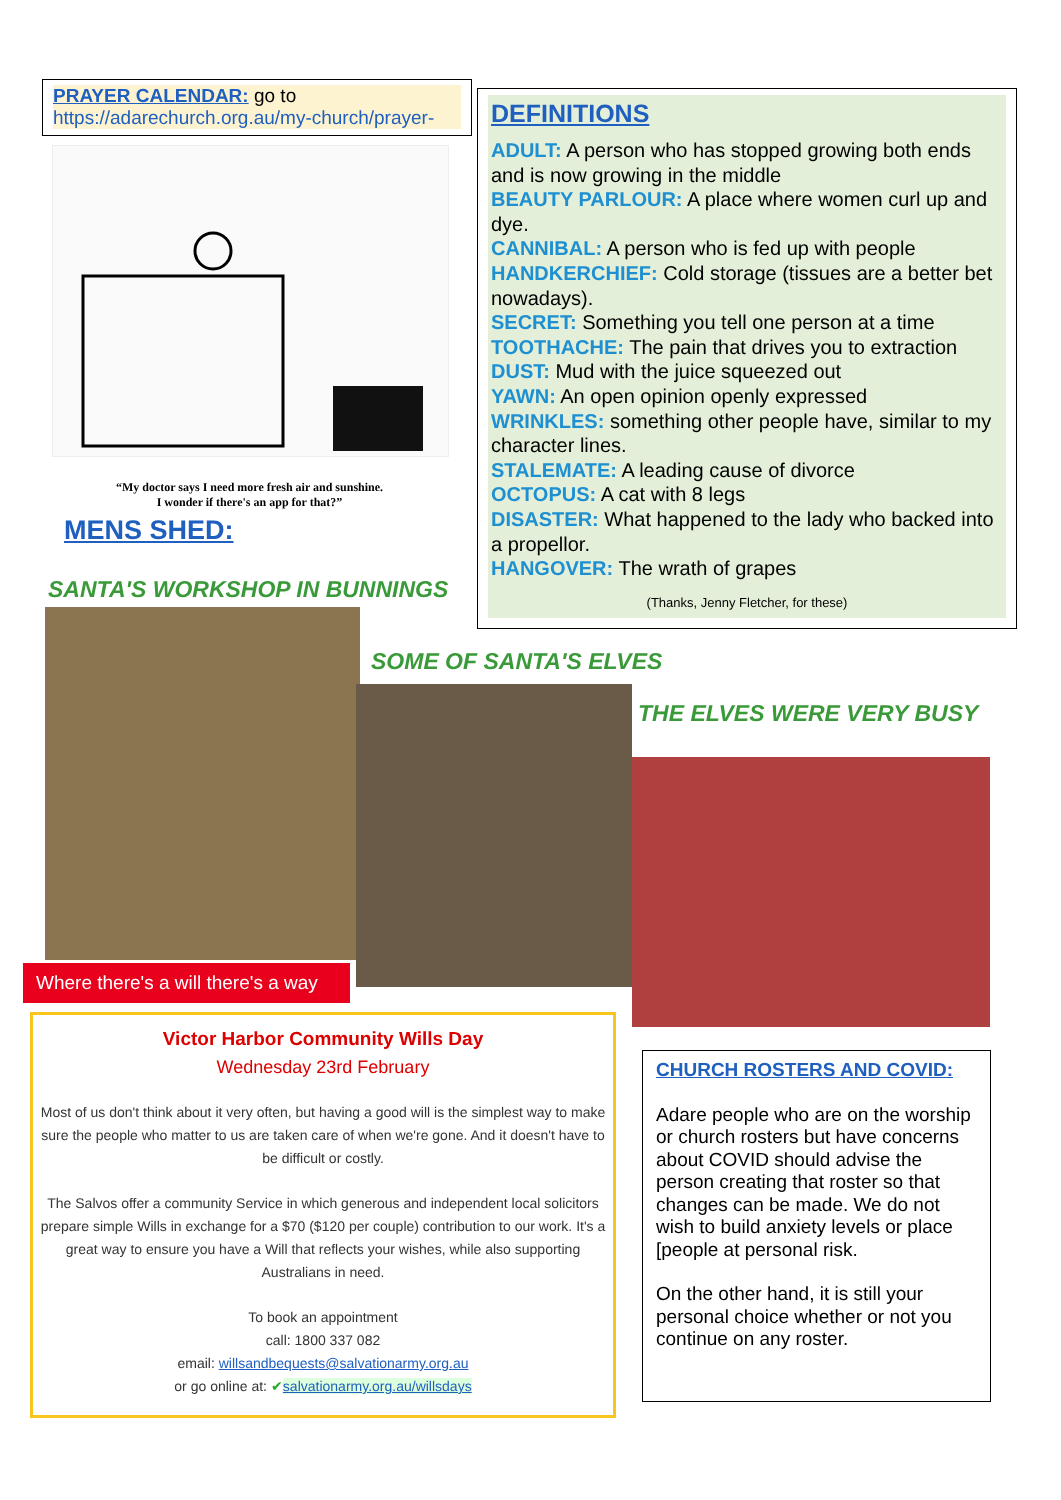PRAYER CALENDAR: go to
https://adarechurch.org.au/my-church/prayer-
“My doctor says I need more fresh air and sunshine.
I wonder if there's an app for that?”
MENS SHED:
SANTA'S WORKSHOP IN BUNNINGS
DEFINITIONS
ADULT: A person who has stopped growing both ends and is now growing in the middle
BEAUTY PARLOUR: A place where women curl up and dye.
CANNIBAL: A person who is fed up with people
HANDKERCHIEF: Cold storage (tissues are a better bet nowadays).
SECRET: Something you tell one person at a time
TOOTHACHE: The pain that drives you to extraction
DUST: Mud with the juice squeezed out
YAWN: An open opinion openly expressed
WRINKLES: something other people have, similar to my character lines.
STALEMATE: A leading cause of divorce
OCTOPUS: A cat with 8 legs
DISASTER: What happened to the lady who backed into a propellor.
HANGOVER: The wrath of grapes
(Thanks, Jenny Fletcher, for these)
SOME OF SANTA'S ELVES
THE ELVES WERE VERY BUSY
Where there's a will there's a way
Victor Harbor Community Wills Day
Wednesday 23rd February
Most of us don't think about it very often, but having a good will is the simplest way to make sure the people who matter to us are taken care of when we're gone. And it doesn't have to be difficult or costly.
The Salvos offer a community Service in which generous and independent local solicitors prepare simple Wills in exchange for a $70 ($120 per couple) contribution to our work. It's a great way to ensure you have a Will that reflects your wishes, while also supporting Australians in need.
To book an appointment
call: 1800 337 082
email: willsandbequests@salvationarmy.org.au
or go online at: ✔salvationarmy.org.au/willsdays
CHURCH ROSTERS AND COVID:
Adare people who are on the worship or church rosters but have concerns about COVID should advise the person creating that roster so that changes can be made. We do not wish to build anxiety levels or place [people at personal risk.
On the other hand, it is still your personal choice whether or not you continue on any roster.